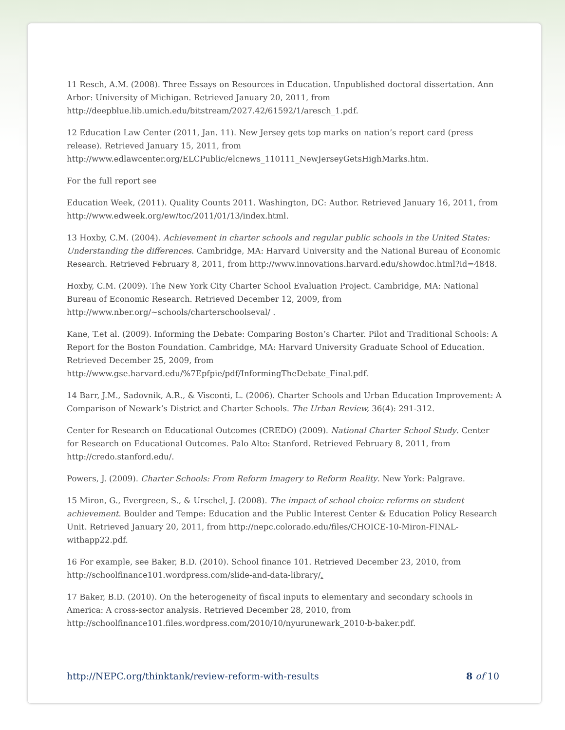11 Resch, A.M. (2008). Three Essays on Resources in Education. Unpublished doctoral dissertation. Ann Arbor: University of Michigan. Retrieved January 20, 2011, from http://deepblue.lib.umich.edu/bitstream/2027.42/61592/1/aresch_1.pdf.
12 Education Law Center (2011, Jan. 11). New Jersey gets top marks on nation’s report card (press release). Retrieved January 15, 2011, from http://www.edlawcenter.org/ELCPublic/elcnews_110111_NewJerseyGetsHighMarks.htm.
For the full report see
Education Week, (2011). Quality Counts 2011. Washington, DC: Author. Retrieved January 16, 2011, from http://www.edweek.org/ew/toc/2011/01/13/index.html.
13 Hoxby, C.M. (2004). Achievement in charter schools and regular public schools in the United States: Understanding the differences. Cambridge, MA: Harvard University and the National Bureau of Economic Research. Retrieved February 8, 2011, from http://www.innovations.harvard.edu/showdoc.html?id=4848.
Hoxby, C.M. (2009). The New York City Charter School Evaluation Project. Cambridge, MA: National Bureau of Economic Research. Retrieved December 12, 2009, from http://www.nber.org/~schools/charterschoolseval/ .
Kane, T.et al. (2009). Informing the Debate: Comparing Boston’s Charter. Pilot and Traditional Schools: A Report for the Boston Foundation. Cambridge, MA: Harvard University Graduate School of Education. Retrieved December 25, 2009, from http://www.gse.harvard.edu/%7Epfpie/pdf/InformingTheDebate_Final.pdf.
14 Barr, J.M., Sadovnik, A.R., & Visconti, L. (2006). Charter Schools and Urban Education Improvement: A Comparison of Newark’s District and Charter Schools. The Urban Review, 36(4): 291-312.
Center for Research on Educational Outcomes (CREDO) (2009). National Charter School Study. Center for Research on Educational Outcomes. Palo Alto: Stanford. Retrieved February 8, 2011, from http://credo.stanford.edu/.
Powers, J. (2009). Charter Schools: From Reform Imagery to Reform Reality. New York: Palgrave.
15 Miron, G., Evergreen, S., & Urschel, J. (2008). The impact of school choice reforms on student achievement. Boulder and Tempe: Education and the Public Interest Center & Education Policy Research Unit. Retrieved January 20, 2011, from http://nepc.colorado.edu/files/CHOICE-10-Miron-FINAL-withapp22.pdf.
16 For example, see Baker, B.D. (2010). School finance 101. Retrieved December 23, 2010, from http://schoolfinance101.wordpress.com/slide-and-data-library/.
17 Baker, B.D. (2010). On the heterogeneity of fiscal inputs to elementary and secondary schools in America: A cross-sector analysis. Retrieved December 28, 2010, from http://schoolfinance101.files.wordpress.com/2010/10/nyurunewark_2010-b-baker.pdf.
http://NEPC.org/thinktank/review-reform-with-results 8 of 10